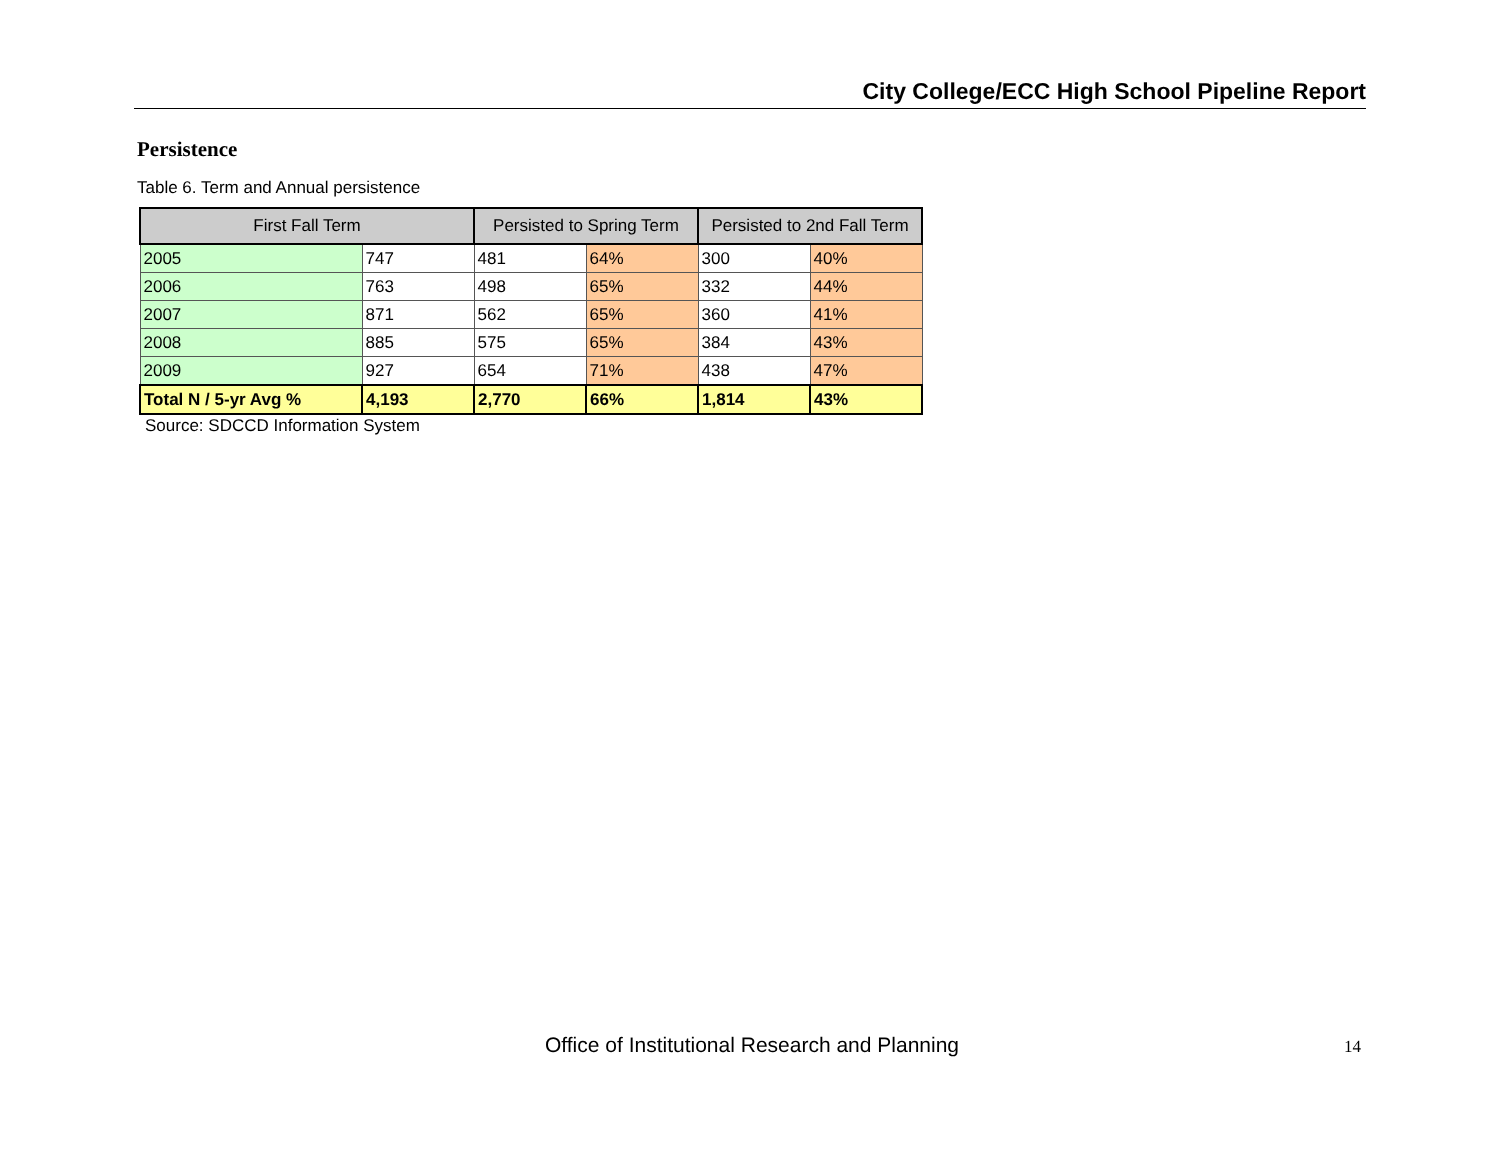City College/ECC High School Pipeline Report
Persistence
Table 6. Term and Annual persistence
| First Fall Term | | Persisted to Spring Term | | Persisted to 2nd Fall Term | |
| --- | --- | --- | --- | --- | --- |
| 2005 | 747 | 481 | 64% | 300 | 40% |
| 2006 | 763 | 498 | 65% | 332 | 44% |
| 2007 | 871 | 562 | 65% | 360 | 41% |
| 2008 | 885 | 575 | 65% | 384 | 43% |
| 2009 | 927 | 654 | 71% | 438 | 47% |
| Total N / 5-yr Avg % | 4,193 | 2,770 | 66% | 1,814 | 43% |
Source: SDCCD Information System
Office of Institutional Research and Planning
14